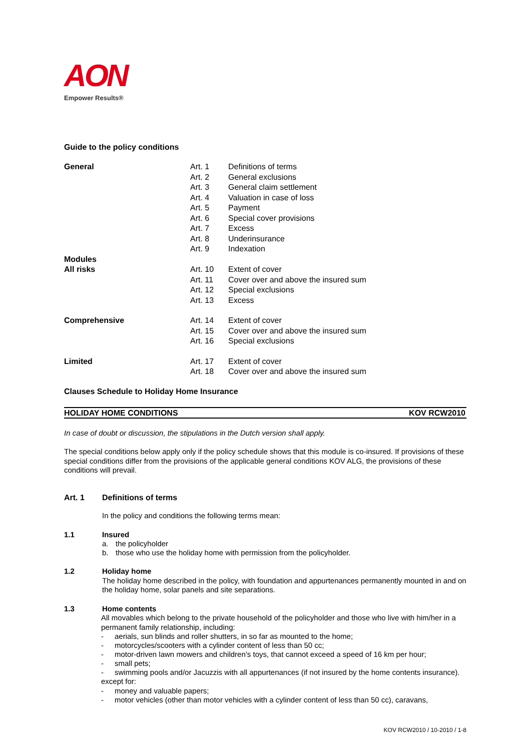AON
Empower Results®
Guide to the policy conditions
| General | Art. 1 | Definitions of terms |
| | Art. 2 | General exclusions |
| | Art. 3 | General claim settlement |
| | Art. 4 | Valuation in case of loss |
| | Art. 5 | Payment |
| | Art. 6 | Special cover provisions |
| | Art. 7 | Excess |
| | Art. 8 | Underinsurance |
| | Art. 9 | Indexation |
| Modules | | |
| All risks | Art. 10 | Extent of cover |
| | Art. 11 | Cover over and above the insured sum |
| | Art. 12 | Special exclusions |
| | Art. 13 | Excess |
| Comprehensive | Art. 14 | Extent of cover |
| | Art. 15 | Cover over and above the insured sum |
| | Art. 16 | Special exclusions |
| Limited | Art. 17 | Extent of cover |
| | Art. 18 | Cover over and above the insured sum |
Clauses Schedule to Holiday Home Insurance
HOLIDAY HOME CONDITIONS KOV RCW2010
In case of doubt or discussion, the stipulations in the Dutch version shall apply.
The special conditions below apply only if the policy schedule shows that this module is co-insured. If provisions of these special conditions differ from the provisions of the applicable general conditions KOV ALG, the provisions of these conditions will prevail.
Art. 1 Definitions of terms
In the policy and conditions the following terms mean:
1.1 Insured
a. the policyholder
b. those who use the holiday home with permission from the policyholder.
1.2 Holiday home
The holiday home described in the policy, with foundation and appurtenances permanently mounted in and on the holiday home, solar panels and site separations.
1.3 Home contents
All movables which belong to the private household of the policyholder and those who live with him/her in a permanent family relationship, including:
- aerials, sun blinds and roller shutters, in so far as mounted to the home;
- motorcycles/scooters with a cylinder content of less than 50 cc;
- motor-driven lawn mowers and children’s toys, that cannot exceed a speed of 16 km per hour;
- small pets;
- swimming pools and/or Jacuzzis with all appurtenances (if not insured by the home contents insurance).
except for:
- money and valuable papers;
- motor vehicles (other than motor vehicles with a cylinder content of less than 50 cc), caravans,
KOV RCW2010 / 10-2010 / 1-8